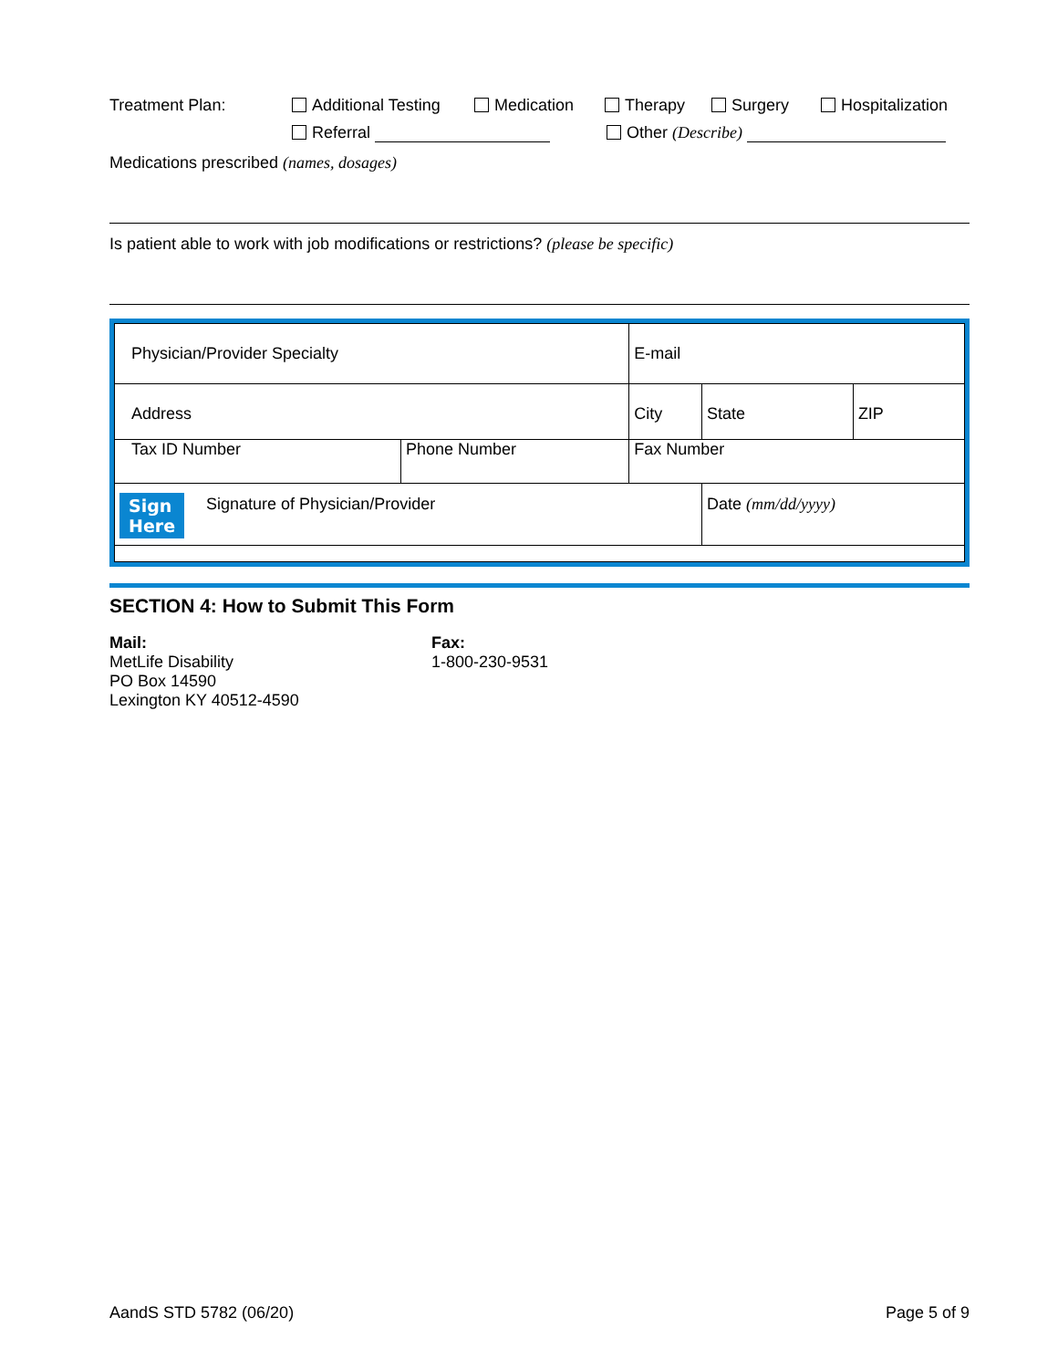Treatment Plan: Additional Testing Medication Therapy Surgery Hospitalization
Referral Other (Describe)
Medications prescribed (names, dosages)
Is patient able to work with job modifications or restrictions? (please be specific)
| Physician/Provider Specialty | | E-mail | | |
| Address | | City | State | ZIP |
| Tax ID Number | Phone Number | Fax Number | | |
| Sign Here Signature of Physician/Provider | | | Date (mm/dd/yyyy) | |
SECTION 4: How to Submit This Form
Mail:
MetLife Disability
PO Box 14590
Lexington KY 40512-4590
Fax:
1-800-230-9531
AandS STD 5782 (06/20) Page 5 of 9